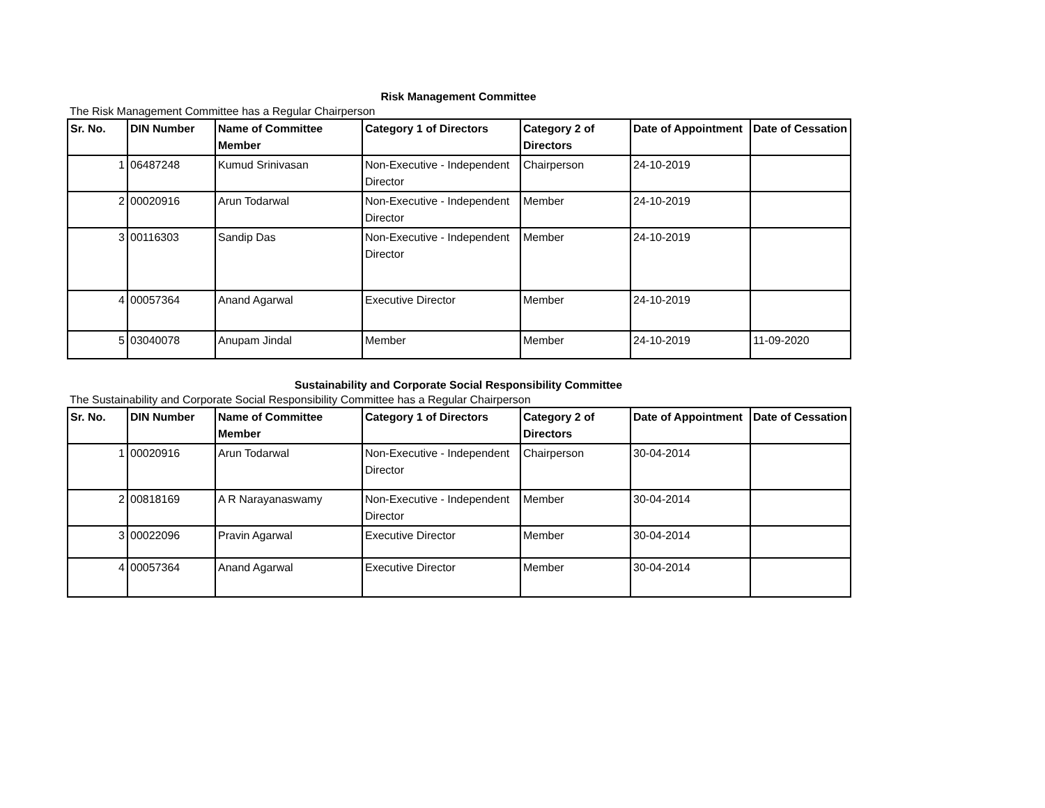Risk Management Committee
The Risk Management Committee has a Regular Chairperson
| Sr. No. | DIN Number | Name of Committee Member | Category 1 of Directors | Category 2 of Directors | Date of Appointment | Date of Cessation |
| --- | --- | --- | --- | --- | --- | --- |
| 1 | 06487248 | Kumud Srinivasan | Non-Executive - Independent Director | Chairperson | 24-10-2019 | |
| 2 | 00020916 | Arun Todarwal | Non-Executive - Independent Director | Member | 24-10-2019 | |
| 3 | 00116303 | Sandip Das | Non-Executive - Independent Director | Member | 24-10-2019 | |
| 4 | 00057364 | Anand Agarwal | Executive Director | Member | 24-10-2019 | |
| 5 | 03040078 | Anupam Jindal | Member | Member | 24-10-2019 | 11-09-2020 |
Sustainability and Corporate Social Responsibility Committee
The Sustainability and Corporate Social Responsibility Committee has a Regular Chairperson
| Sr. No. | DIN Number | Name of Committee Member | Category 1 of Directors | Category 2 of Directors | Date of Appointment | Date of Cessation |
| --- | --- | --- | --- | --- | --- | --- |
| 1 | 00020916 | Arun Todarwal | Non-Executive - Independent Director | Chairperson | 30-04-2014 | |
| 2 | 00818169 | A R Narayanaswamy | Non-Executive - Independent Director | Member | 30-04-2014 | |
| 3 | 00022096 | Pravin Agarwal | Executive Director | Member | 30-04-2014 | |
| 4 | 00057364 | Anand Agarwal | Executive Director | Member | 30-04-2014 | |